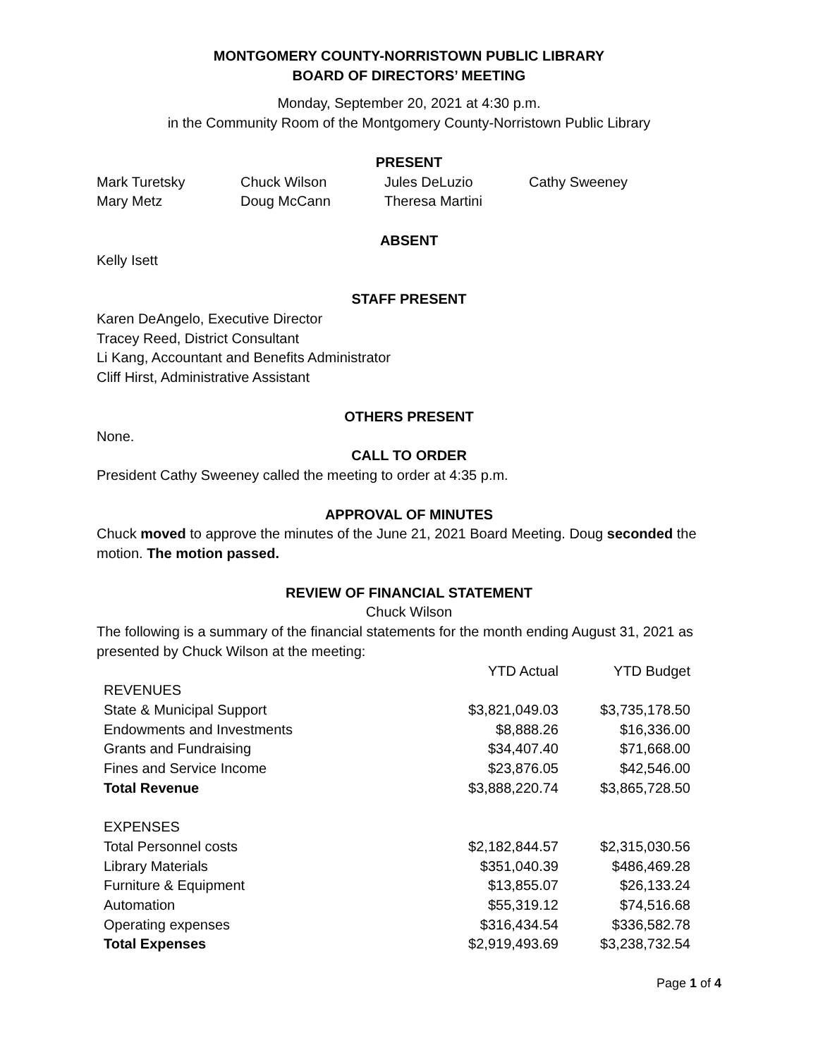MONTGOMERY COUNTY-NORRISTOWN PUBLIC LIBRARY
BOARD OF DIRECTORS’ MEETING
Monday, September 20, 2021 at 4:30 p.m.
in the Community Room of the Montgomery County-Norristown Public Library
PRESENT
| Mark Turetsky | Chuck Wilson | Jules DeLuzio | Cathy Sweeney |
| Mary Metz | Doug McCann | Theresa Martini | |
ABSENT
Kelly Isett
STAFF PRESENT
Karen DeAngelo, Executive Director
Tracey Reed, District Consultant
Li Kang, Accountant and Benefits Administrator
Cliff Hirst, Administrative Assistant
OTHERS PRESENT
None.
CALL TO ORDER
President Cathy Sweeney called the meeting to order at 4:35 p.m.
APPROVAL OF MINUTES
Chuck moved to approve the minutes of the June 21, 2021 Board Meeting. Doug seconded the motion. The motion passed.
REVIEW OF FINANCIAL STATEMENT
Chuck Wilson
The following is a summary of the financial statements for the month ending August 31, 2021 as presented by Chuck Wilson at the meeting:
| | YTD Actual | YTD Budget |
| REVENUES | | |
| State & Municipal Support | $3,821,049.03 | $3,735,178.50 |
| Endowments and Investments | $8,888.26 | $16,336.00 |
| Grants and Fundraising | $34,407.40 | $71,668.00 |
| Fines and Service Income | $23,876.05 | $42,546.00 |
| Total Revenue | $3,888,220.74 | $3,865,728.50 |
| EXPENSES | | |
| Total Personnel costs | $2,182,844.57 | $2,315,030.56 |
| Library Materials | $351,040.39 | $486,469.28 |
| Furniture & Equipment | $13,855.07 | $26,133.24 |
| Automation | $55,319.12 | $74,516.68 |
| Operating expenses | $316,434.54 | $336,582.78 |
| Total Expenses | $2,919,493.69 | $3,238,732.54 |
Page 1 of 4